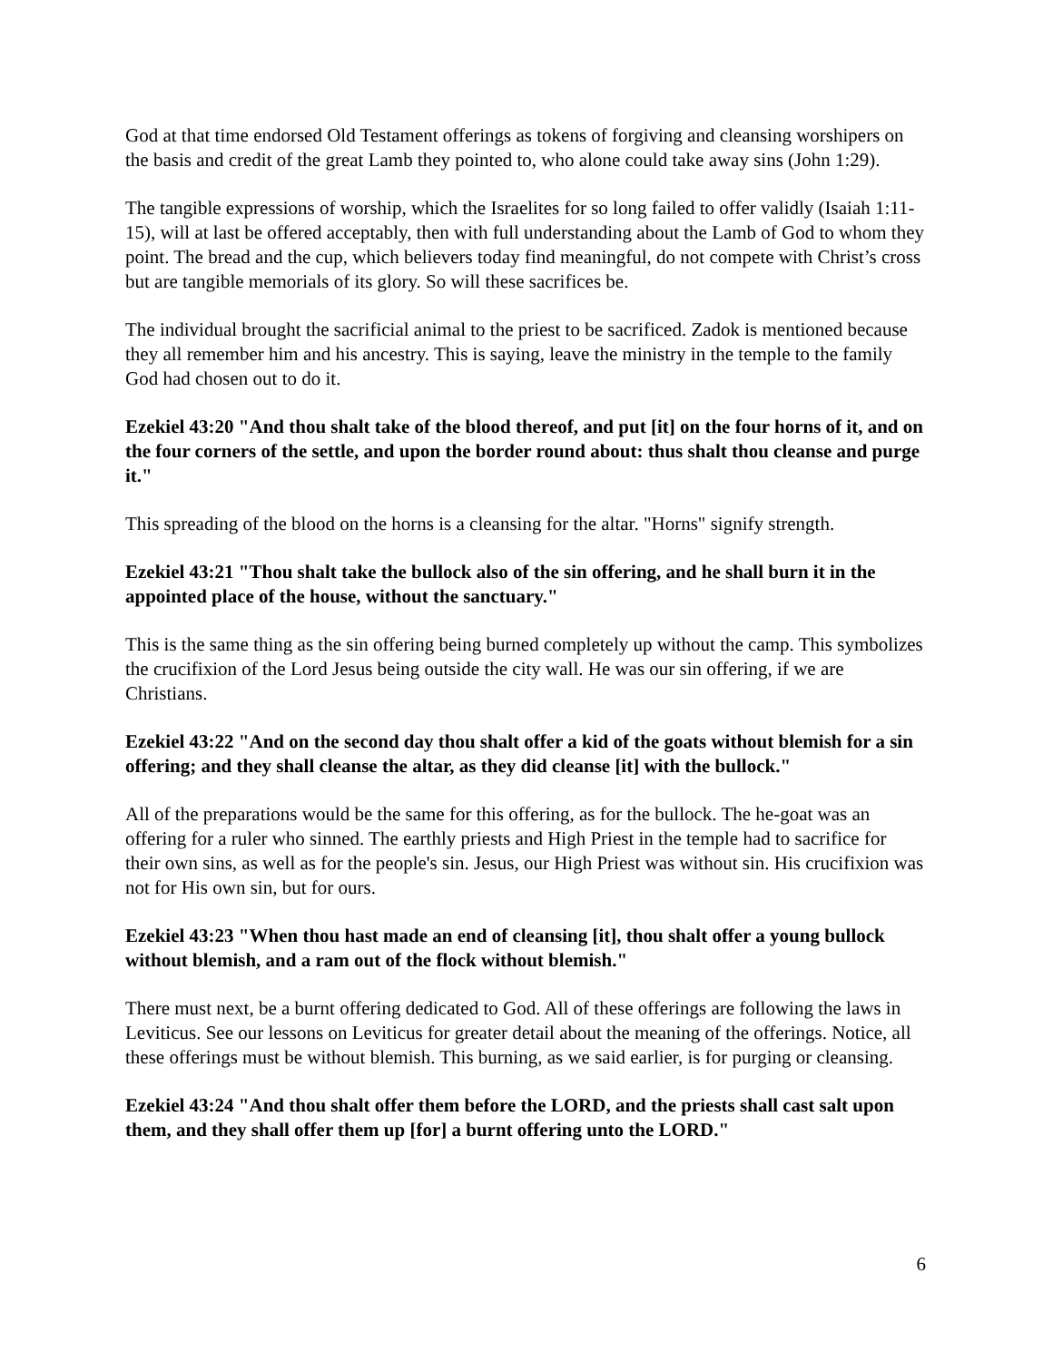God at that time endorsed Old Testament offerings as tokens of forgiving and cleansing worshipers on the basis and credit of the great Lamb they pointed to, who alone could take away sins (John 1:29).
The tangible expressions of worship, which the Israelites for so long failed to offer validly (Isaiah 1:11-15), will at last be offered acceptably, then with full understanding about the Lamb of God to whom they point. The bread and the cup, which believers today find meaningful, do not compete with Christ’s cross but are tangible memorials of its glory. So will these sacrifices be.
The individual brought the sacrificial animal to the priest to be sacrificed. Zadok is mentioned because they all remember him and his ancestry. This is saying, leave the ministry in the temple to the family God had chosen out to do it.
Ezekiel 43:20 "And thou shalt take of the blood thereof, and put [it] on the four horns of it, and on the four corners of the settle, and upon the border round about: thus shalt thou cleanse and purge it."
This spreading of the blood on the horns is a cleansing for the altar. "Horns" signify strength.
Ezekiel 43:21 "Thou shalt take the bullock also of the sin offering, and he shall burn it in the appointed place of the house, without the sanctuary."
This is the same thing as the sin offering being burned completely up without the camp. This symbolizes the crucifixion of the Lord Jesus being outside the city wall. He was our sin offering, if we are Christians.
Ezekiel 43:22 "And on the second day thou shalt offer a kid of the goats without blemish for a sin offering; and they shall cleanse the altar, as they did cleanse [it] with the bullock."
All of the preparations would be the same for this offering, as for the bullock. The he-goat was an offering for a ruler who sinned. The earthly priests and High Priest in the temple had to sacrifice for their own sins, as well as for the people's sin. Jesus, our High Priest was without sin. His crucifixion was not for His own sin, but for ours.
Ezekiel 43:23 "When thou hast made an end of cleansing [it], thou shalt offer a young bullock without blemish, and a ram out of the flock without blemish."
There must next, be a burnt offering dedicated to God. All of these offerings are following the laws in Leviticus. See our lessons on Leviticus for greater detail about the meaning of the offerings. Notice, all these offerings must be without blemish. This burning, as we said earlier, is for purging or cleansing.
Ezekiel 43:24 "And thou shalt offer them before the LORD, and the priests shall cast salt upon them, and they shall offer them up [for] a burnt offering unto the LORD."
6